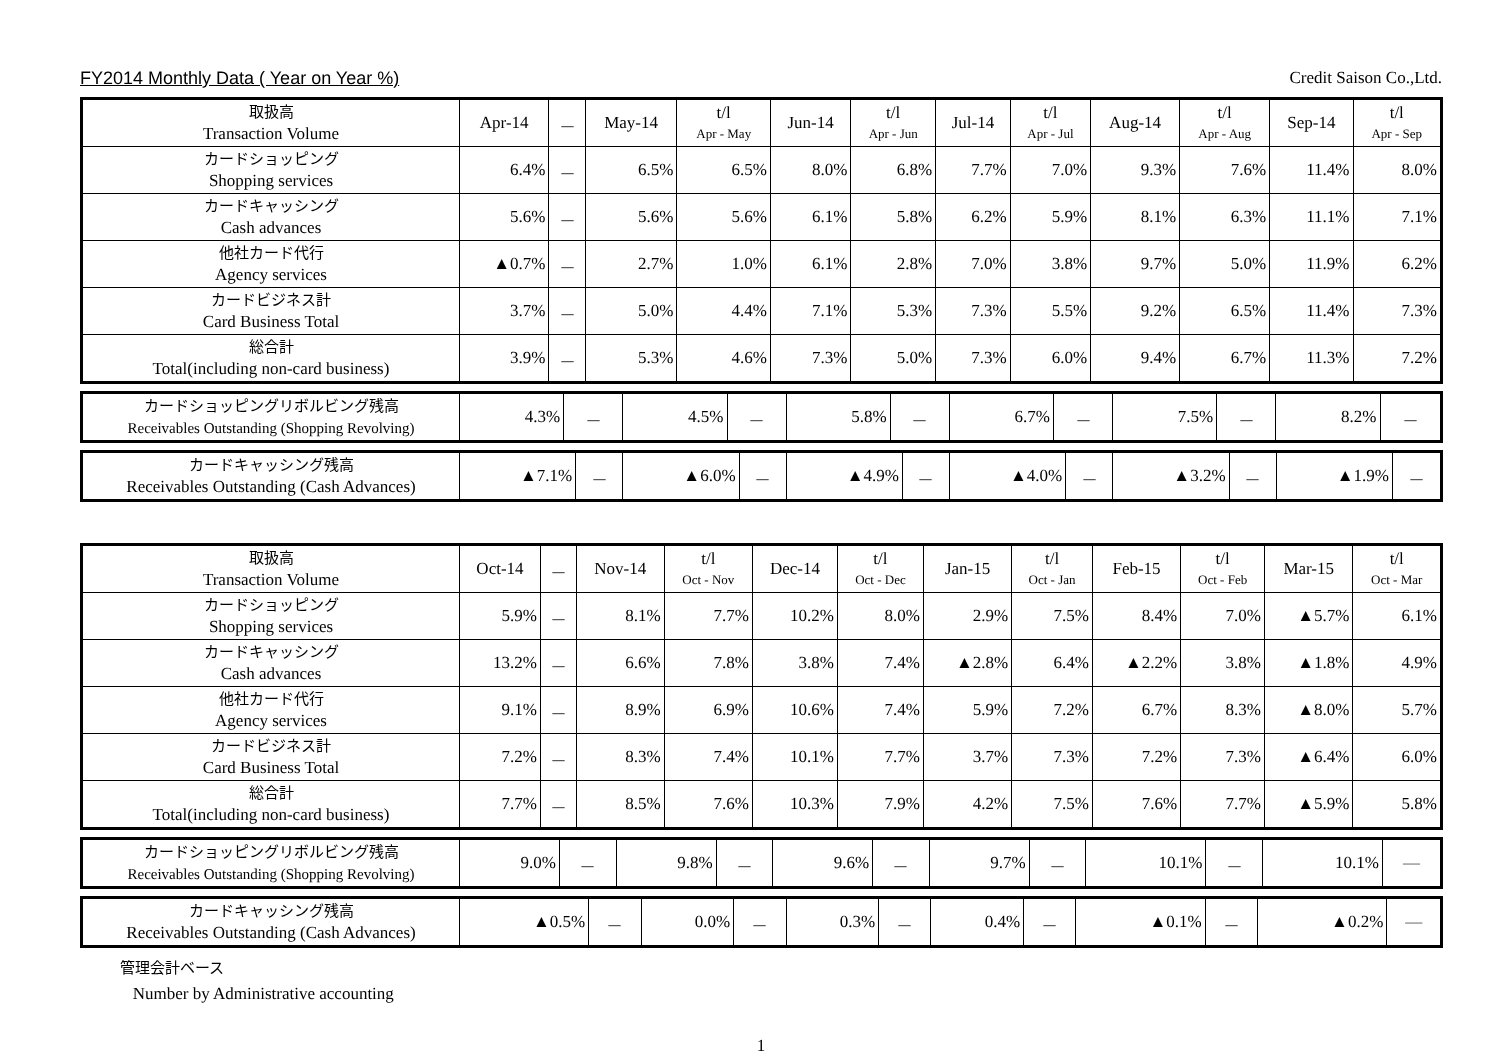FY2014 Monthly Data ( Year on Year %) Credit Saison Co.,Ltd.
| 取扱高 Transaction Volume | Apr-14 | － | May-14 | t/l Apr - May | Jun-14 | t/l Apr - Jun | Jul-14 | t/l Apr - Jul | Aug-14 | t/l Apr - Aug | Sep-14 | t/l Apr - Sep |
| カードショッピング Shopping services | 6.4% | － | 6.5% | 6.5% | 8.0% | 6.8% | 7.7% | 7.0% | 9.3% | 7.6% | 11.4% | 8.0% |
| カードキャッシング Cash advances | 5.6% | － | 5.6% | 5.6% | 6.1% | 5.8% | 6.2% | 5.9% | 8.1% | 6.3% | 11.1% | 7.1% |
| 他社カード代行 Agency services | ▲0.7% | － | 2.7% | 1.0% | 6.1% | 2.8% | 7.0% | 3.8% | 9.7% | 5.0% | 11.9% | 6.2% |
| カードビジネス計 Card Business Total | 3.7% | － | 5.0% | 4.4% | 7.1% | 5.3% | 7.3% | 5.5% | 9.2% | 6.5% | 11.4% | 7.3% |
| 総合計 Total(including non-card business) | 3.9% | － | 5.3% | 4.6% | 7.3% | 5.0% | 7.3% | 6.0% | 9.4% | 6.7% | 11.3% | 7.2% |
| カードショッピングリボルビング残高 Receivables Outstanding (Shopping Revolving) | 4.3% | － | 4.5% | － | 5.8% | － | 6.7% | － | 7.5% | － | 8.2% | － |
| カードキャッシング残高 Receivables Outstanding (Cash Advances) | ▲7.1% | － | ▲6.0% | － | ▲4.9% | － | ▲4.0% | － | ▲3.2% | － | ▲1.9% | － |
| 取扱高 Transaction Volume | Oct-14 | － | Nov-14 | t/l Oct - Nov | Dec-14 | t/l Oct - Dec | Jan-15 | t/l Oct - Jan | Feb-15 | t/l Oct - Feb | Mar-15 | t/l Oct - Mar |
| カードショッピング Shopping services | 5.9% | － | 8.1% | 7.7% | 10.2% | 8.0% | 2.9% | 7.5% | 8.4% | 7.0% | ▲5.7% | 6.1% |
| カードキャッシング Cash advances | 13.2% | － | 6.6% | 7.8% | 3.8% | 7.4% | ▲2.8% | 6.4% | ▲2.2% | 3.8% | ▲1.8% | 4.9% |
| 他社カード代行 Agency services | 9.1% | － | 8.9% | 6.9% | 10.6% | 7.4% | 5.9% | 7.2% | 6.7% | 8.3% | ▲8.0% | 5.7% |
| カードビジネス計 Card Business Total | 7.2% | － | 8.3% | 7.4% | 10.1% | 7.7% | 3.7% | 7.3% | 7.2% | 7.3% | ▲6.4% | 6.0% |
| 総合計 Total(including non-card business) | 7.7% | － | 8.5% | 7.6% | 10.3% | 7.9% | 4.2% | 7.5% | 7.6% | 7.7% | ▲5.9% | 5.8% |
| カードショッピングリボルビング残高 Receivables Outstanding (Shopping Revolving) | 9.0% | － | 9.8% | － | 9.6% | － | 9.7% | － | 10.1% | － | 10.1% | ― |
| カードキャッシング残高 Receivables Outstanding (Cash Advances) | ▲0.5% | － | 0.0% | － | 0.3% | － | 0.4% | － | ▲0.1% | － | ▲0.2% | ― |
管理会計ベース
Number by Administrative accounting
1